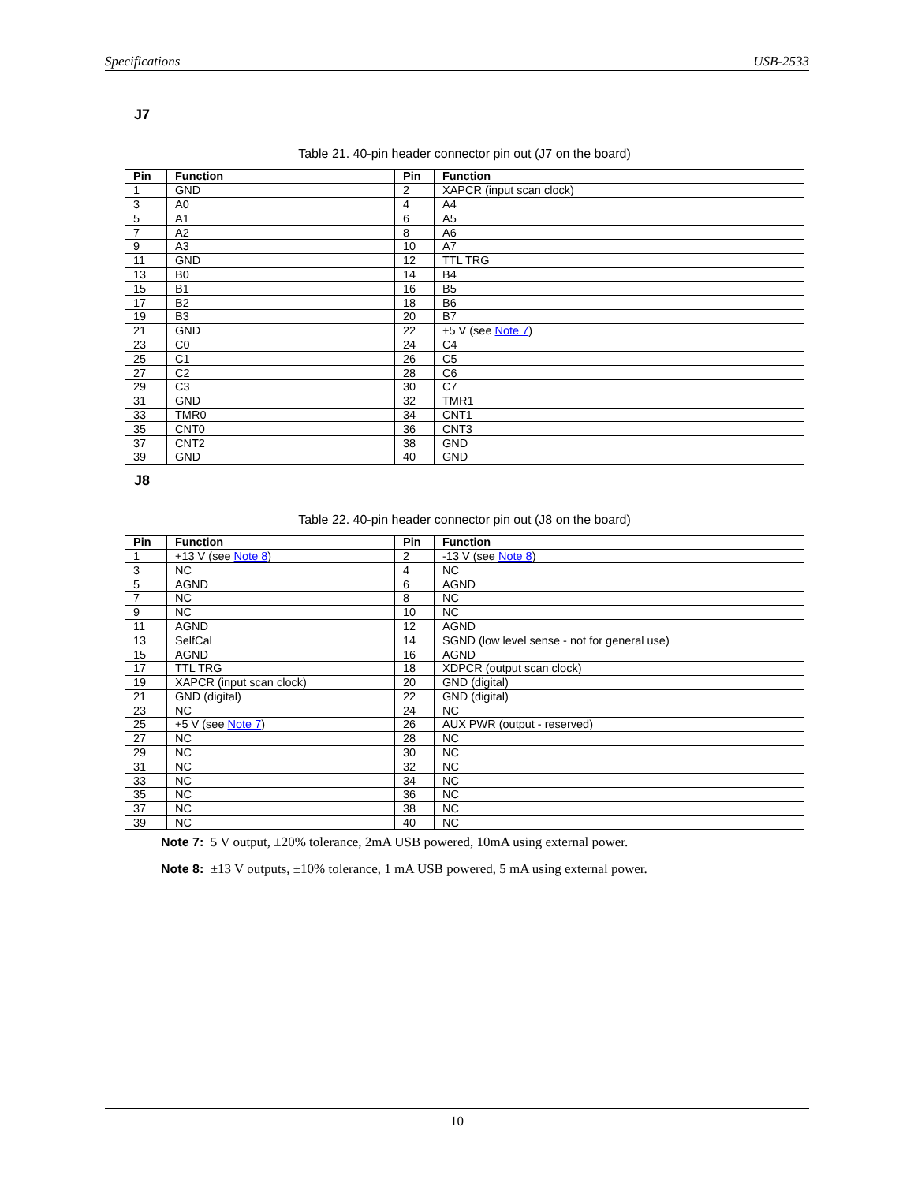Specifications USB-2533
J7
Table 21. 40-pin header connector pin out (J7 on the board)
| Pin | Function | Pin | Function |
| --- | --- | --- | --- |
| 1 | GND | 2 | XAPCR (input scan clock) |
| 3 | A0 | 4 | A4 |
| 5 | A1 | 6 | A5 |
| 7 | A2 | 8 | A6 |
| 9 | A3 | 10 | A7 |
| 11 | GND | 12 | TTL TRG |
| 13 | B0 | 14 | B4 |
| 15 | B1 | 16 | B5 |
| 17 | B2 | 18 | B6 |
| 19 | B3 | 20 | B7 |
| 21 | GND | 22 | +5 V (see Note 7 ) |
| 23 | C0 | 24 | C4 |
| 25 | C1 | 26 | C5 |
| 27 | C2 | 28 | C6 |
| 29 | C3 | 30 | C7 |
| 31 | GND | 32 | TMR1 |
| 33 | TMR0 | 34 | CNT1 |
| 35 | CNT0 | 36 | CNT3 |
| 37 | CNT2 | 38 | GND |
| 39 | GND | 40 | GND |
J8
Table 22. 40-pin header connector pin out (J8 on the board)
| Pin | Function | Pin | Function |
| --- | --- | --- | --- |
| 1 | +13 V (see Note 8 ) | 2 | -13 V (see Note 8 ) |
| 3 | NC | 4 | NC |
| 5 | AGND | 6 | AGND |
| 7 | NC | 8 | NC |
| 9 | NC | 10 | NC |
| 11 | AGND | 12 | AGND |
| 13 | SelfCal | 14 | SGND (low level sense - not for general use) |
| 15 | AGND | 16 | AGND |
| 17 | TTL TRG | 18 | XDPCR (output scan clock) |
| 19 | XAPCR (input scan clock) | 20 | GND (digital) |
| 21 | GND (digital) | 22 | GND (digital) |
| 23 | NC | 24 | NC |
| 25 | +5 V (see Note 7 ) | 26 | AUX PWR (output - reserved) |
| 27 | NC | 28 | NC |
| 29 | NC | 30 | NC |
| 31 | NC | 32 | NC |
| 33 | NC | 34 | NC |
| 35 | NC | 36 | NC |
| 37 | NC | 38 | NC |
| 39 | NC | 40 | NC |
Note 7: 5 V output, ±20% tolerance, 2mA USB powered, 10mA using external power.
Note 8: ±13 V outputs, ±10% tolerance, 1 mA USB powered, 5 mA using external power.
10